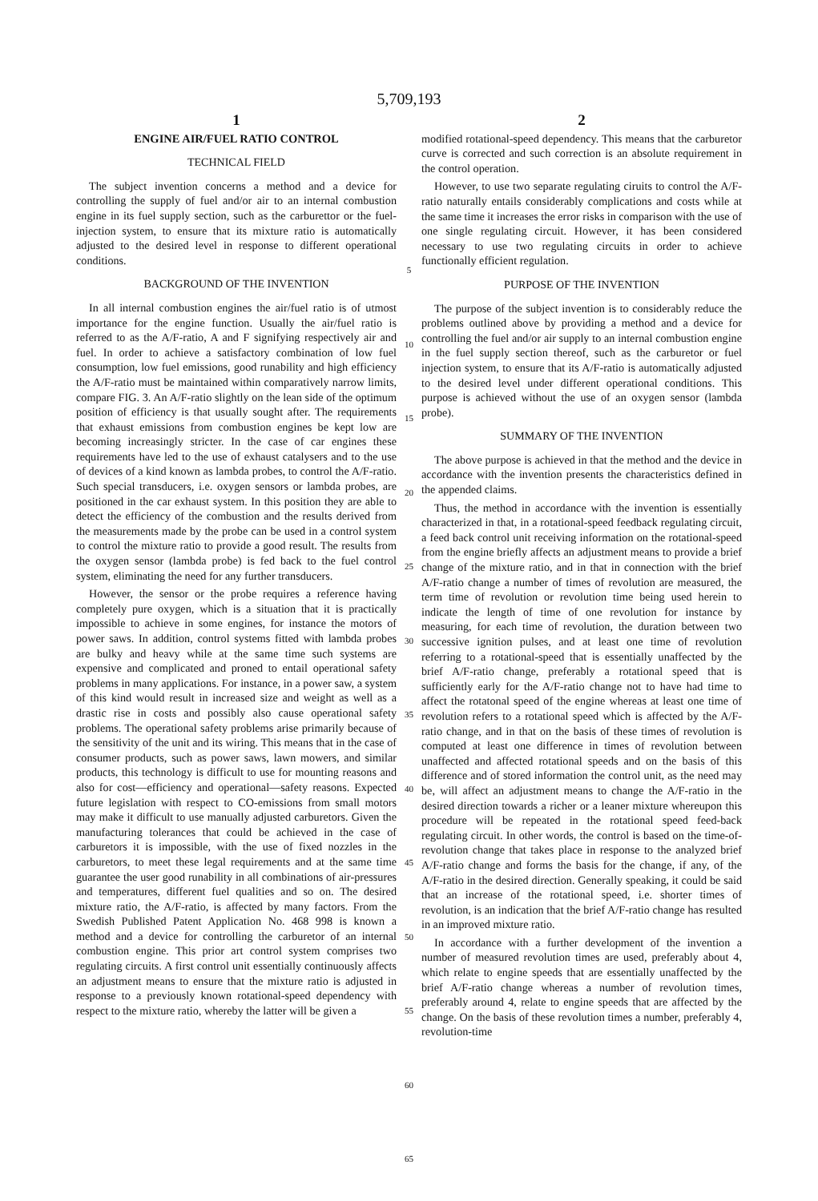5,709,193
1
ENGINE AIR/FUEL RATIO CONTROL
TECHNICAL FIELD
The subject invention concerns a method and a device for controlling the supply of fuel and/or air to an internal combustion engine in its fuel supply section, such as the carburettor or the fuel-injection system, to ensure that its mixture ratio is automatically adjusted to the desired level in response to different operational conditions.
BACKGROUND OF THE INVENTION
In all internal combustion engines the air/fuel ratio is of utmost importance for the engine function. Usually the air/fuel ratio is referred to as the A/F-ratio, A and F signifying respectively air and fuel. In order to achieve a satisfactory combination of low fuel consumption, low fuel emissions, good runability and high efficiency the A/F-ratio must be maintained within comparatively narrow limits, compare FIG. 3. An A/F-ratio slightly on the lean side of the optimum position of efficiency is that usually sought after. The requirements that exhaust emissions from combustion engines be kept low are becoming increasingly stricter. In the case of car engines these requirements have led to the use of exhaust catalysers and to the use of devices of a kind known as lambda probes, to control the A/F-ratio. Such special transducers, i.e. oxygen sensors or lambda probes, are positioned in the car exhaust system. In this position they are able to detect the efficiency of the combustion and the results derived from the measurements made by the probe can be used in a control system to control the mixture ratio to provide a good result. The results from the oxygen sensor (lambda probe) is fed back to the fuel control system, eliminating the need for any further transducers.
However, the sensor or the probe requires a reference having completely pure oxygen, which is a situation that it is practically impossible to achieve in some engines, for instance the motors of power saws. In addition, control systems fitted with lambda probes are bulky and heavy while at the same time such systems are expensive and complicated and proned to entail operational safety problems in many applications. For instance, in a power saw, a system of this kind would result in increased size and weight as well as a drastic rise in costs and possibly also cause operational safety problems. The operational safety problems arise primarily because of the sensitivity of the unit and its wiring. This means that in the case of consumer products, such as power saws, lawn mowers, and similar products, this technology is difficult to use for mounting reasons and also for cost—efficiency and operational—safety reasons. Expected future legislation with respect to CO-emissions from small motors may make it difficult to use manually adjusted carburetors. Given the manufacturing tolerances that could be achieved in the case of carburetors it is impossible, with the use of fixed nozzles in the carburetors, to meet these legal requirements and at the same time guarantee the user good runability in all combinations of air-pressures and temperatures, different fuel qualities and so on. The desired mixture ratio, the A/F-ratio, is affected by many factors. From the Swedish Published Patent Application No. 468 998 is known a method and a device for controlling the carburetor of an internal combustion engine. This prior art control system comprises two regulating circuits. A first control unit essentially continuously affects an adjustment means to ensure that the mixture ratio is adjusted in response to a previously known rotational-speed dependency with respect to the mixture ratio, whereby the latter will be given a
5
10
15
20
25
30
35
40
45
50
55
60
65
2
modified rotational-speed dependency. This means that the carburetor curve is corrected and such correction is an absolute requirement in the control operation.
However, to use two separate regulating ciruits to control the A/F-ratio naturally entails considerably complications and costs while at the same time it increases the error risks in comparison with the use of one single regulating circuit. However, it has been considered necessary to use two regulating circuits in order to achieve functionally efficient regulation.
PURPOSE OF THE INVENTION
The purpose of the subject invention is to considerably reduce the problems outlined above by providing a method and a device for controlling the fuel and/or air supply to an internal combustion engine in the fuel supply section thereof, such as the carburetor or fuel injection system, to ensure that its A/F-ratio is automatically adjusted to the desired level under different operational conditions. This purpose is achieved without the use of an oxygen sensor (lambda probe).
SUMMARY OF THE INVENTION
The above purpose is achieved in that the method and the device in accordance with the invention presents the characteristics defined in the appended claims.
Thus, the method in accordance with the invention is essentially characterized in that, in a rotational-speed feedback regulating circuit, a feed back control unit receiving information on the rotational-speed from the engine briefly affects an adjustment means to provide a brief change of the mixture ratio, and in that in connection with the brief A/F-ratio change a number of times of revolution are measured, the term time of revolution or revolution time being used herein to indicate the length of time of one revolution for instance by measuring, for each time of revolution, the duration between two successive ignition pulses, and at least one time of revolution referring to a rotational-speed that is essentially unaffected by the brief A/F-ratio change, preferably a rotational speed that is sufficiently early for the A/F-ratio change not to have had time to affect the rotatonal speed of the engine whereas at least one time of revolution refers to a rotational speed which is affected by the A/F-ratio change, and in that on the basis of these times of revolution is computed at least one difference in times of revolution between unaffected and affected rotational speeds and on the basis of this difference and of stored information the control unit, as the need may be, will affect an adjustment means to change the A/F-ratio in the desired direction towards a richer or a leaner mixture whereupon this procedure will be repeated in the rotational speed feed-back regulating circuit. In other words, the control is based on the time-of-revolution change that takes place in response to the analyzed brief A/F-ratio change and forms the basis for the change, if any, of the A/F-ratio in the desired direction. Generally speaking, it could be said that an increase of the rotational speed, i.e. shorter times of revolution, is an indication that the brief A/F-ratio change has resulted in an improved mixture ratio.
In accordance with a further development of the invention a number of measured revolution times are used, preferably about 4, which relate to engine speeds that are essentially unaffected by the brief A/F-ratio change whereas a number of revolution times, preferably around 4, relate to engine speeds that are affected by the change. On the basis of these revolution times a number, preferably 4, revolution-time